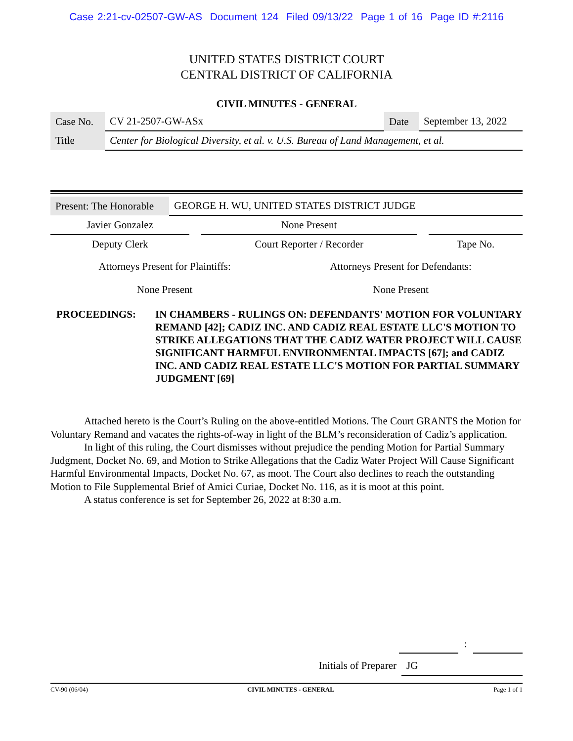Case 2:21-cv-02507-GW-AS Document 124 Filed 09/13/22 Page 1 of 16 Page ID #:2116
UNITED STATES DISTRICT COURT
CENTRAL DISTRICT OF CALIFORNIA
CIVIL MINUTES - GENERAL
| Case No. | CV 21-2507-GW-ASx | Date | September 13, 2022 |
| Title | Center for Biological Diversity, et al. v. U.S. Bureau of Land Management, et al. | | |
| Present: The Honorable | GEORGE H. WU, UNITED STATES DISTRICT JUDGE |
| Javier Gonzalez | | None Present | | |
| Deputy Clerk | | Court Reporter / Recorder | | Tape No. |
| Attorneys Present for Plaintiffs: | Attorneys Present for Defendants: |
| None Present | None Present |
PROCEEDINGS: IN CHAMBERS - RULINGS ON: DEFENDANTS' MOTION FOR VOLUNTARY REMAND [42]; CADIZ INC. AND CADIZ REAL ESTATE LLC'S MOTION TO STRIKE ALLEGATIONS THAT THE CADIZ WATER PROJECT WILL CAUSE SIGNIFICANT HARMFUL ENVIRONMENTAL IMPACTS [67]; and CADIZ INC. AND CADIZ REAL ESTATE LLC'S MOTION FOR PARTIAL SUMMARY JUDGMENT [69]
Attached hereto is the Court’s Ruling on the above-entitled Motions. The Court GRANTS the Motion for Voluntary Remand and vacates the rights-of-way in light of the BLM’s reconsideration of Cadiz’s application.
In light of this ruling, the Court dismisses without prejudice the pending Motion for Partial Summary Judgment, Docket No. 69, and Motion to Strike Allegations that the Cadiz Water Project Will Cause Significant Harmful Environmental Impacts, Docket No. 67, as moot. The Court also declines to reach the outstanding Motion to File Supplemental Brief of Amici Curiae, Docket No. 116, as it is moot at this point.
A status conference is set for September 26, 2022 at 8:30 a.m.
| | | : | |
| Initials of Preparer | JG |
CV-90 (06/04) CIVIL MINUTES - GENERAL Page 1 of 1